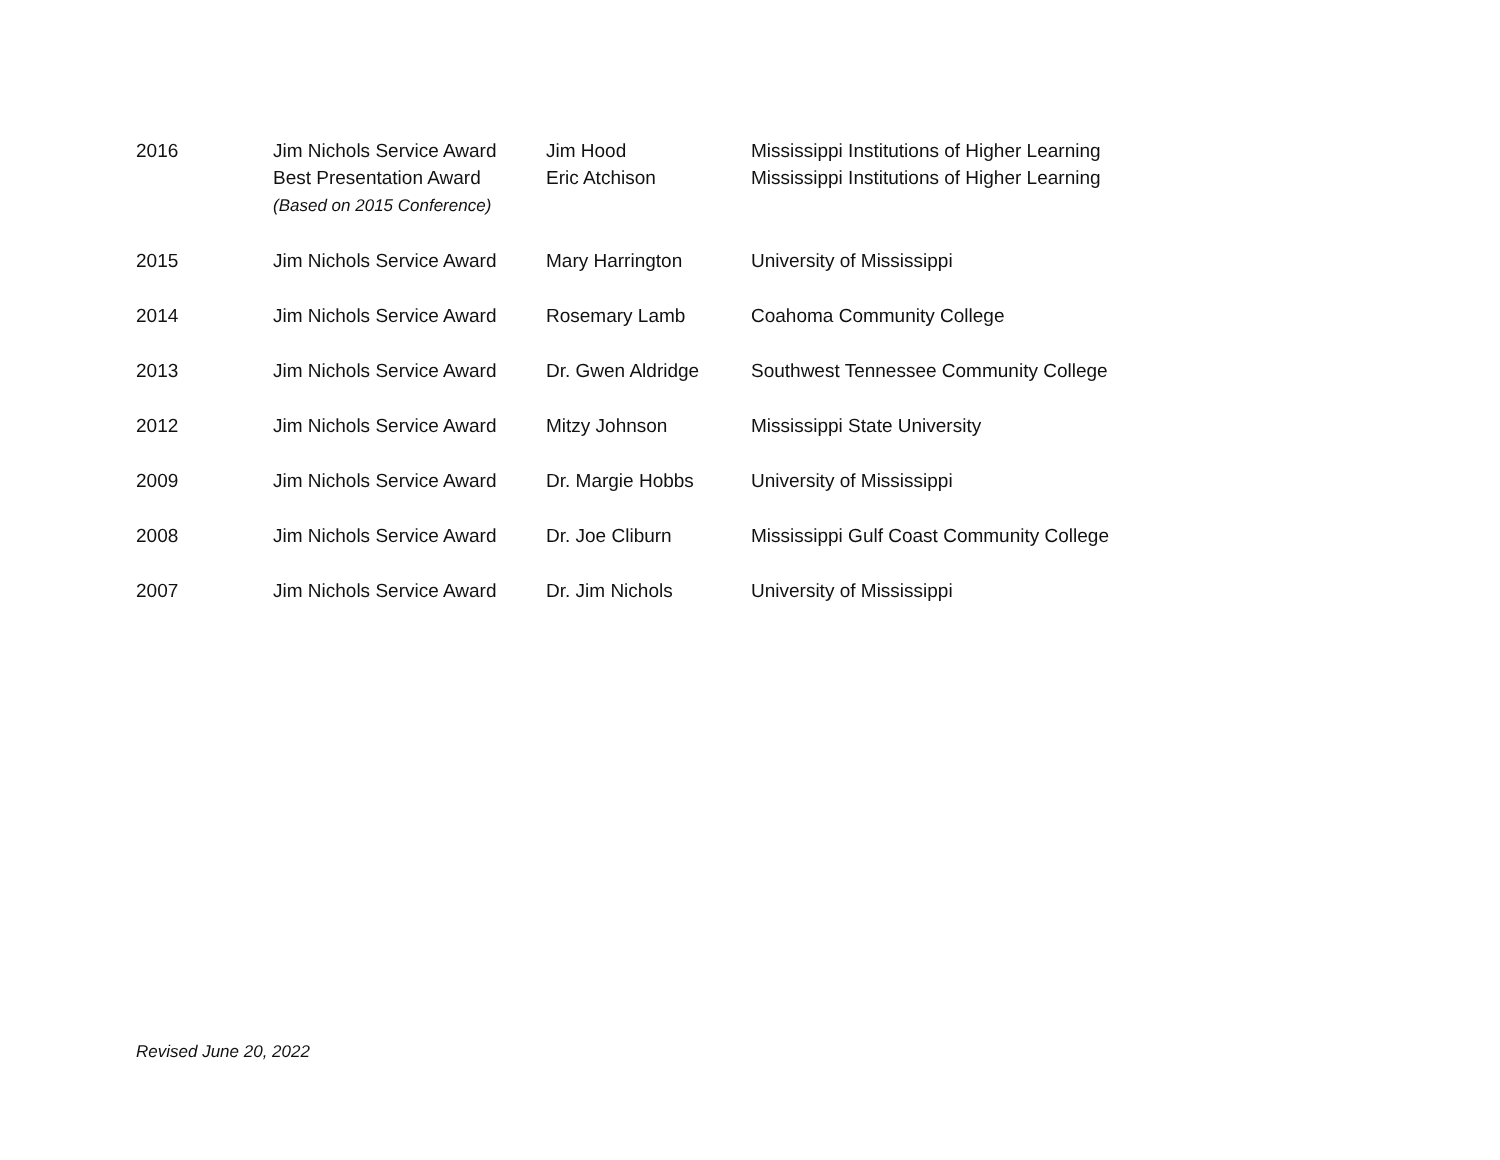| 2016 | Jim Nichols Service Award Best Presentation Award (Based on 2015 Conference) | Jim Hood Eric Atchison | Mississippi Institutions of Higher Learning Mississippi Institutions of Higher Learning |
| 2015 | Jim Nichols Service Award | Mary Harrington | University of Mississippi |
| 2014 | Jim Nichols Service Award | Rosemary Lamb | Coahoma Community College |
| 2013 | Jim Nichols Service Award | Dr. Gwen Aldridge | Southwest Tennessee Community College |
| 2012 | Jim Nichols Service Award | Mitzy Johnson | Mississippi State University |
| 2009 | Jim Nichols Service Award | Dr. Margie Hobbs | University of Mississippi |
| 2008 | Jim Nichols Service Award | Dr. Joe Cliburn | Mississippi Gulf Coast Community College |
| 2007 | Jim Nichols Service Award | Dr. Jim Nichols | University of Mississippi |
Revised June 20, 2022